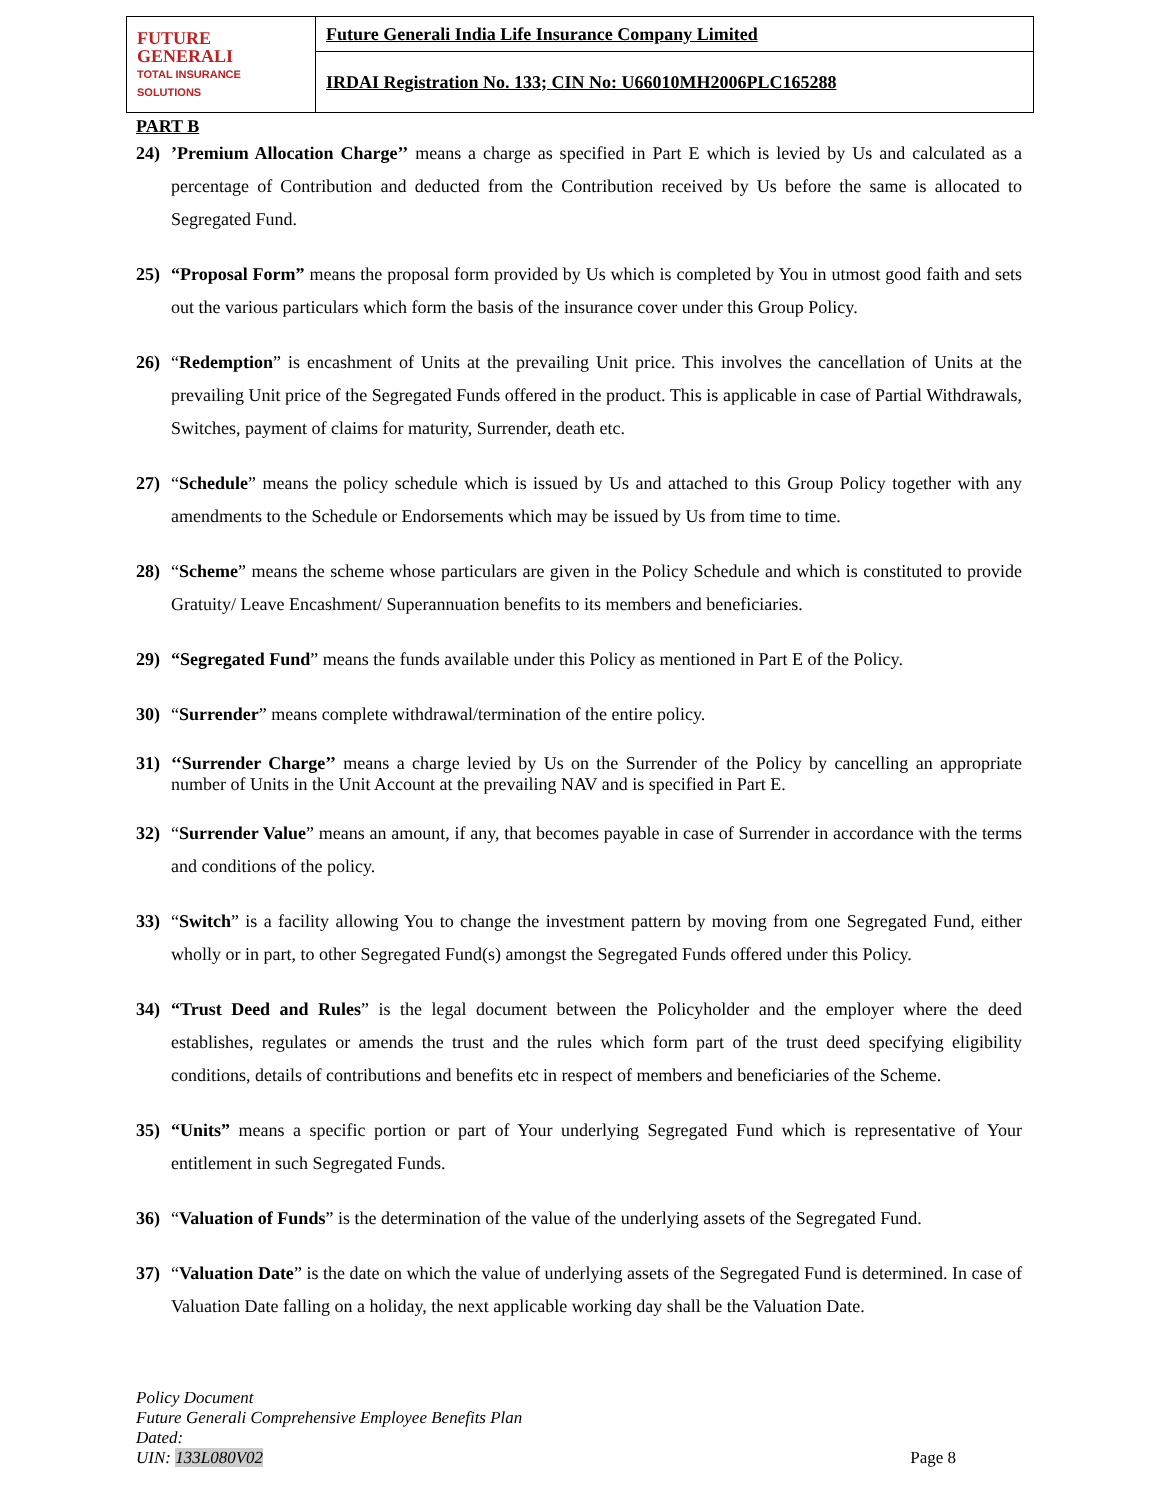| FUTURE GENERALI TOTAL INSURANCE SOLUTIONS | Future Generali India Life Insurance Company Limited |
| | IRDAI Registration No. 133; CIN No: U66010MH2006PLC165288 |
PART B
24) ’Premium Allocation Charge’’ means a charge as specified in Part E which is levied by Us and calculated as a percentage of Contribution and deducted from the Contribution received by Us before the same is allocated to Segregated Fund.
25) “Proposal Form” means the proposal form provided by Us which is completed by You in utmost good faith and sets out the various particulars which form the basis of the insurance cover under this Group Policy.
26) “Redemption” is encashment of Units at the prevailing Unit price. This involves the cancellation of Units at the prevailing Unit price of the Segregated Funds offered in the product. This is applicable in case of Partial Withdrawals, Switches, payment of claims for maturity, Surrender, death etc.
27) “Schedule” means the policy schedule which is issued by Us and attached to this Group Policy together with any amendments to the Schedule or Endorsements which may be issued by Us from time to time.
28) “Scheme” means the scheme whose particulars are given in the Policy Schedule and which is constituted to provide Gratuity/ Leave Encashment/ Superannuation benefits to its members and beneficiaries.
29) “Segregated Fund” means the funds available under this Policy as mentioned in Part E of the Policy.
30) “Surrender” means complete withdrawal/termination of the entire policy.
31) ‘‘Surrender Charge’’ means a charge levied by Us on the Surrender of the Policy by cancelling an appropriate number of Units in the Unit Account at the prevailing NAV and is specified in Part E.
32) “Surrender Value” means an amount, if any, that becomes payable in case of Surrender in accordance with the terms and conditions of the policy.
33) “Switch” is a facility allowing You to change the investment pattern by moving from one Segregated Fund, either wholly or in part, to other Segregated Fund(s) amongst the Segregated Funds offered under this Policy.
34) “Trust Deed and Rules” is the legal document between the Policyholder and the employer where the deed establishes, regulates or amends the trust and the rules which form part of the trust deed specifying eligibility conditions, details of contributions and benefits etc in respect of members and beneficiaries of the Scheme.
35) “Units” means a specific portion or part of Your underlying Segregated Fund which is representative of Your entitlement in such Segregated Funds.
36) “Valuation of Funds” is the determination of the value of the underlying assets of the Segregated Fund.
37) “Valuation Date” is the date on which the value of underlying assets of the Segregated Fund is determined. In case of Valuation Date falling on a holiday, the next applicable working day shall be the Valuation Date.
Policy Document
Future Generali Comprehensive Employee Benefits Plan
Dated:
UIN: 133L080V02
Page 8